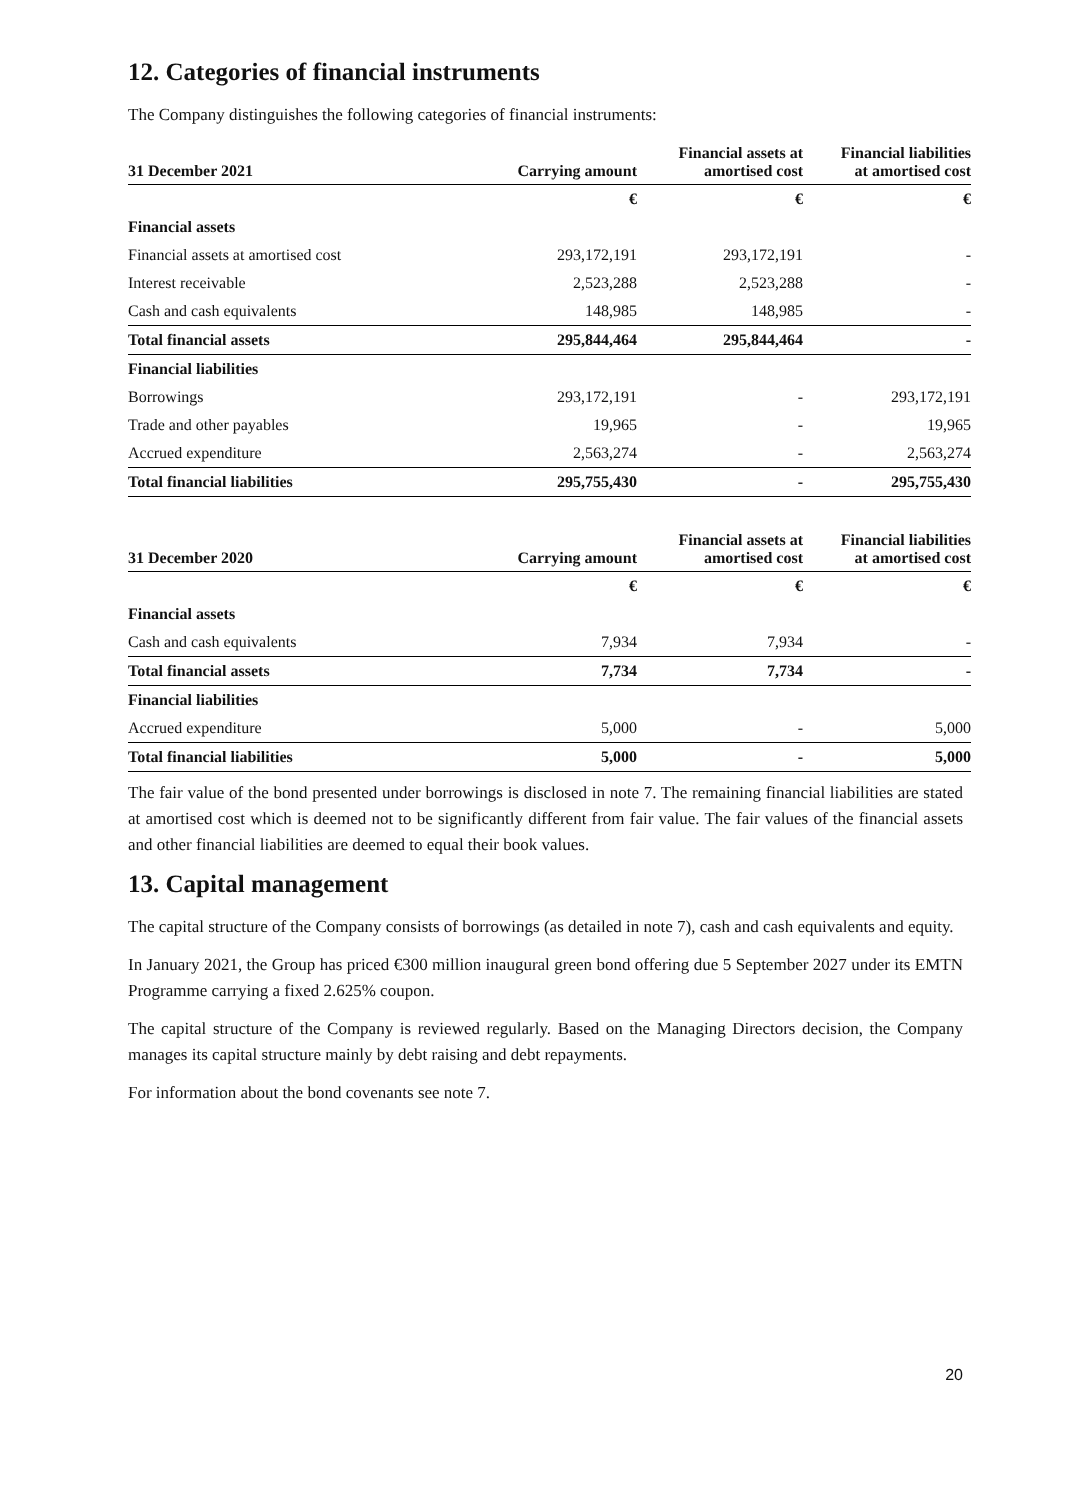12. Categories of financial instruments
The Company distinguishes the following categories of financial instruments:
| 31 December 2021 | Carrying amount | Financial assets at amortised cost | Financial liabilities at amortised cost |
| --- | --- | --- | --- |
| | € | € | € |
| Financial assets | | | |
| Financial assets at amortised cost | 293,172,191 | 293,172,191 | - |
| Interest receivable | 2,523,288 | 2,523,288 | - |
| Cash and cash equivalents | 148,985 | 148,985 | - |
| Total financial assets | 295,844,464 | 295,844,464 | - |
| Financial liabilities | | | |
| Borrowings | 293,172,191 | - | 293,172,191 |
| Trade and other payables | 19,965 | - | 19,965 |
| Accrued expenditure | 2,563,274 | - | 2,563,274 |
| Total financial liabilities | 295,755,430 | - | 295,755,430 |
| 31 December 2020 | Carrying amount | Financial assets at amortised cost | Financial liabilities at amortised cost |
| --- | --- | --- | --- |
| | € | € | € |
| Financial assets | | | |
| Cash and cash equivalents | 7,934 | 7,934 | - |
| Total financial assets | 7,734 | 7,734 | - |
| Financial liabilities | | | |
| Accrued expenditure | 5,000 | - | 5,000 |
| Total financial liabilities | 5,000 | - | 5,000 |
The fair value of the bond presented under borrowings is disclosed in note 7. The remaining financial liabilities are stated at amortised cost which is deemed not to be significantly different from fair value. The fair values of the financial assets and other financial liabilities are deemed to equal their book values.
13. Capital management
The capital structure of the Company consists of borrowings (as detailed in note 7), cash and cash equivalents and equity.
In January 2021, the Group has priced €300 million inaugural green bond offering due 5 September 2027 under its EMTN Programme carrying a fixed 2.625% coupon.
The capital structure of the Company is reviewed regularly. Based on the Managing Directors decision, the Company manages its capital structure mainly by debt raising and debt repayments.
For information about the bond covenants see note 7.
20